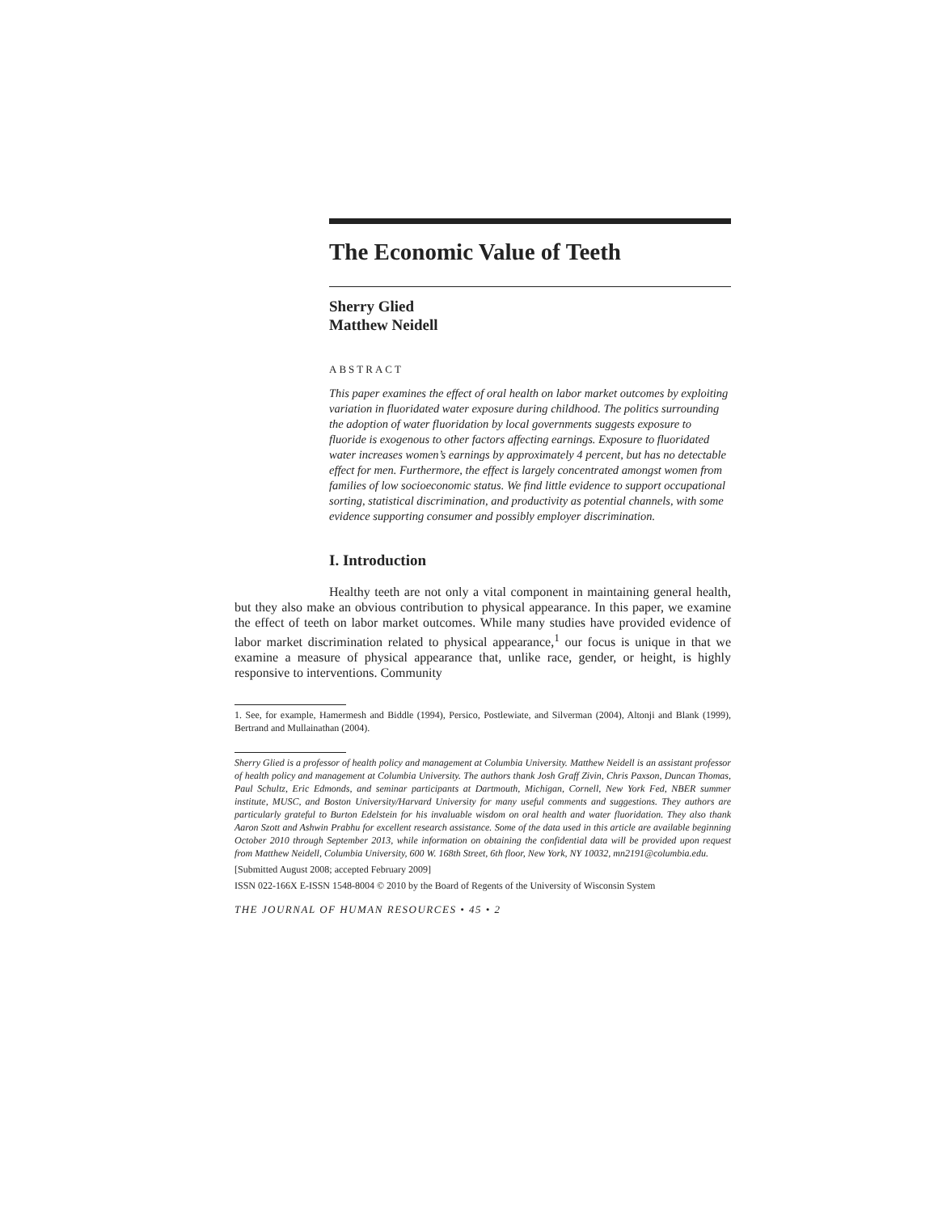The Economic Value of Teeth
Sherry Glied
Matthew Neidell
ABSTRACT
This paper examines the effect of oral health on labor market outcomes by exploiting variation in fluoridated water exposure during childhood. The politics surrounding the adoption of water fluoridation by local governments suggests exposure to fluoride is exogenous to other factors affecting earnings. Exposure to fluoridated water increases women’s earnings by approximately 4 percent, but has no detectable effect for men. Furthermore, the effect is largely concentrated amongst women from families of low socioeconomic status. We find little evidence to support occupational sorting, statistical discrimination, and productivity as potential channels, with some evidence supporting consumer and possibly employer discrimination.
I. Introduction
Healthy teeth are not only a vital component in maintaining general health, but they also make an obvious contribution to physical appearance. In this paper, we examine the effect of teeth on labor market outcomes. While many studies have provided evidence of labor market discrimination related to physical appearance,<sup>1</sup> our focus is unique in that we examine a measure of physical appearance that, unlike race, gender, or height, is highly responsive to interventions. Community
1. See, for example, Hamermesh and Biddle (1994), Persico, Postlewiate, and Silverman (2004), Altonji and Blank (1999), Bertrand and Mullainathan (2004).
Sherry Glied is a professor of health policy and management at Columbia University. Matthew Neidell is an assistant professor of health policy and management at Columbia University. The authors thank Josh Graff Zivin, Chris Paxson, Duncan Thomas, Paul Schultz, Eric Edmonds, and seminar participants at Dartmouth, Michigan, Cornell, New York Fed, NBER summer institute, MUSC, and Boston University/Harvard University for many useful comments and suggestions. They authors are particularly grateful to Burton Edelstein for his invaluable wisdom on oral health and water fluoridation. They also thank Aaron Szott and Ashwin Prabhu for excellent research assistance. Some of the data used in this article are available beginning October 2010 through September 2013, while information on obtaining the confidential data will be provided upon request from Matthew Neidell, Columbia University, 600 W. 168th Street, 6th floor, New York, NY 10032, mn2191@columbia.edu.
[Submitted August 2008; accepted February 2009]
ISSN 022-166X E-ISSN 1548-8004 © 2010 by the Board of Regents of the University of Wisconsin System
THE JOURNAL OF HUMAN RESOURCES • 45 • 2